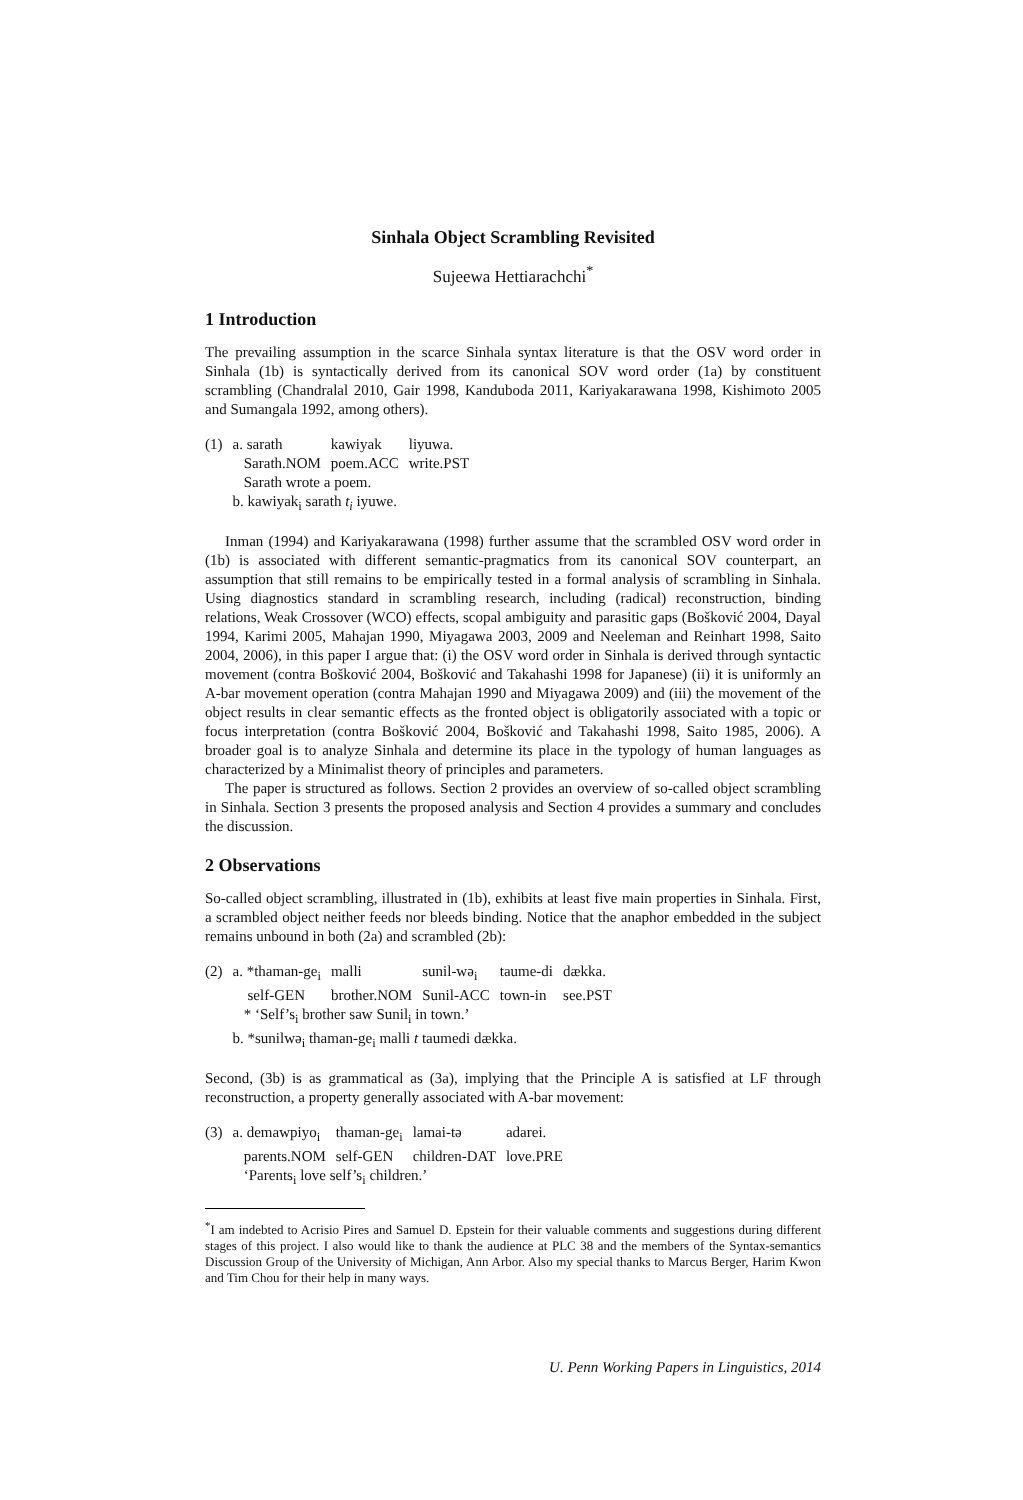Sinhala Object Scrambling Revisited
Sujeewa Hettiarachchi<sup>*</sup>
1 Introduction
The prevailing assumption in the scarce Sinhala syntax literature is that the OSV word order in Sinhala (1b) is syntactically derived from its canonical SOV word order (1a) by constituent scrambling (Chandralal 2010, Gair 1998, Kanduboda 2011, Kariyakarawana 1998, Kishimoto 2005 and Sumangala 1992, among others).
| (1) | a. sarath | kawiyak | liyuwa. |
| | Sarath.NOM | poem.ACC | write.PST |
| | Sarath wrote a poem. | | |
| | b. kawiyak<sub>i</sub> sarath t<sub>i</sub> iyuwe. | | |
Inman (1994) and Kariyakarawana (1998) further assume that the scrambled OSV word order in (1b) is associated with different semantic-pragmatics from its canonical SOV counterpart, an assumption that still remains to be empirically tested in a formal analysis of scrambling in Sinhala. Using diagnostics standard in scrambling research, including (radical) reconstruction, binding relations, Weak Crossover (WCO) effects, scopal ambiguity and parasitic gaps (Bošković 2004, Dayal 1994, Karimi 2005, Mahajan 1990, Miyagawa 2003, 2009 and Neeleman and Reinhart 1998, Saito 2004, 2006), in this paper I argue that: (i) the OSV word order in Sinhala is derived through syntactic movement (contra Bošković 2004, Bošković and Takahashi 1998 for Japanese) (ii) it is uniformly an A-bar movement operation (contra Mahajan 1990 and Miyagawa 2009) and (iii) the movement of the object results in clear semantic effects as the fronted object is obligatorily associated with a topic or focus interpretation (contra Bošković 2004, Bošković and Takahashi 1998, Saito 1985, 2006). A broader goal is to analyze Sinhala and determine its place in the typology of human languages as characterized by a Minimalist theory of principles and parameters.
The paper is structured as follows. Section 2 provides an overview of so-called object scrambling in Sinhala. Section 3 presents the proposed analysis and Section 4 provides a summary and concludes the discussion.
2 Observations
So-called object scrambling, illustrated in (1b), exhibits at least five main properties in Sinhala. First, a scrambled object neither feeds nor bleeds binding. Notice that the anaphor embedded in the subject remains unbound in both (2a) and scrambled (2b):
| (2) | a. *thaman-ge<sub>i</sub> | malli | sunil-wə<sub>i</sub> | taume-di | dækka. |
| | self-GEN | brother.NOM | Sunil-ACC | town-in | see.PST |
| | * ‘Self’s<sub>i</sub> brother saw Sunil<sub>i</sub> in town.’ | | | | |
| | b. *sunilwə<sub>i</sub> thaman-ge<sub>i</sub> malli t taumedi dækka. | | | | |
Second, (3b) is as grammatical as (3a), implying that the Principle A is satisfied at LF through reconstruction, a property generally associated with A-bar movement:
| (3) | a. demawpiyo<sub>i</sub> | thaman-ge<sub>i</sub> | lamai-tə | adarei. |
| | parents.NOM | self-GEN | children-DAT | love.PRE |
| | ‘Parents<sub>i</sub> love self’s<sub>i</sub> children.’ | | | |
<sup>*</sup> I am indebted to Acrisio Pires and Samuel D. Epstein for their valuable comments and suggestions during different stages of this project. I also would like to thank the audience at PLC 38 and the members of the Syntax-semantics Discussion Group of the University of Michigan, Ann Arbor. Also my special thanks to Marcus Berger, Harim Kwon and Tim Chou for their help in many ways.
U. Penn Working Papers in Linguistics, 2014